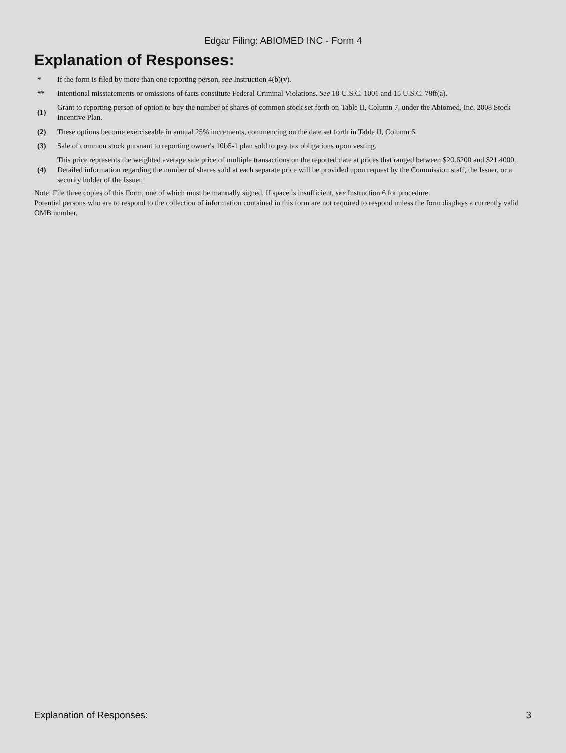Edgar Filing: ABIOMED INC - Form 4
Explanation of Responses:
| * | If the form is filed by more than one reporting person, see Instruction 4(b)(v). |
| ** | Intentional misstatements or omissions of facts constitute Federal Criminal Violations. See 18 U.S.C. 1001 and 15 U.S.C. 78ff(a). |
| (1) | Grant to reporting person of option to buy the number of shares of common stock set forth on Table II, Column 7, under the Abiomed, Inc. 2008 Stock Incentive Plan. |
| (2) | These options become exerciseable in annual 25% increments, commencing on the date set forth in Table II, Column 6. |
| (3) | Sale of common stock pursuant to reporting owner's 10b5-1 plan sold to pay tax obligations upon vesting. |
| (4) | This price represents the weighted average sale price of multiple transactions on the reported date at prices that ranged between $20.6200 and $21.4000. Detailed information regarding the number of shares sold at each separate price will be provided upon request by the Commission staff, the Issuer, or a security holder of the Issuer. |
Note: File three copies of this Form, one of which must be manually signed. If space is insufficient, see Instruction 6 for procedure.
Potential persons who are to respond to the collection of information contained in this form are not required to respond unless the form displays a currently valid OMB number.
Explanation of Responses: 3